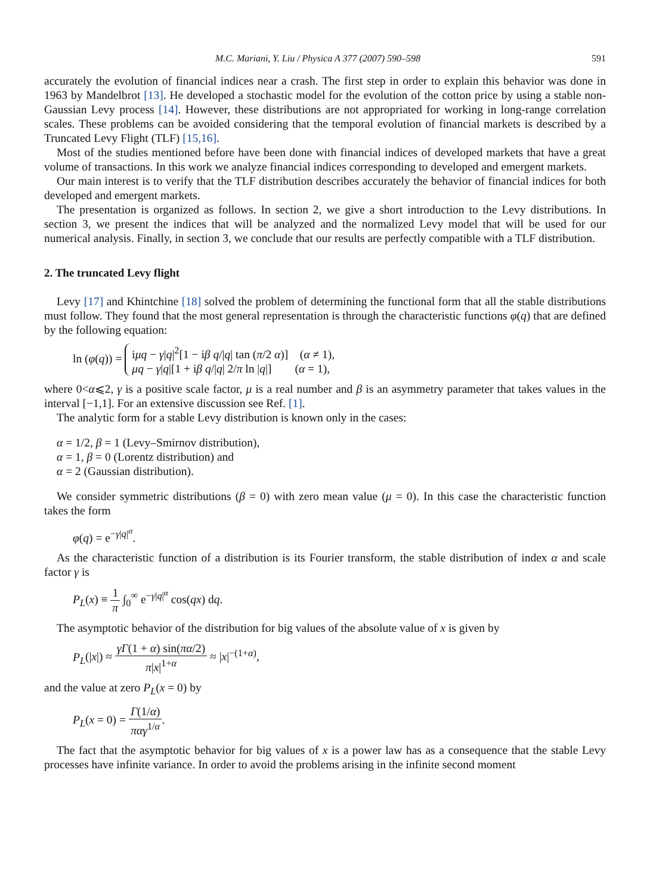M.C. Mariani, Y. Liu / Physica A 377 (2007) 590–598 591
accurately the evolution of financial indices near a crash. The first step in order to explain this behavior was done in 1963 by Mandelbrot [13]. He developed a stochastic model for the evolution of the cotton price by using a stable non-Gaussian Levy process [14]. However, these distributions are not appropriated for working in long-range correlation scales. These problems can be avoided considering that the temporal evolution of financial markets is described by a Truncated Levy Flight (TLF) [15,16].
Most of the studies mentioned before have been done with financial indices of developed markets that have a great volume of transactions. In this work we analyze financial indices corresponding to developed and emergent markets.
Our main interest is to verify that the TLF distribution describes accurately the behavior of financial indices for both developed and emergent markets.
The presentation is organized as follows. In section 2, we give a short introduction to the Levy distributions. In section 3, we present the indices that will be analyzed and the normalized Levy model that will be used for our numerical analysis. Finally, in section 3, we conclude that our results are perfectly compatible with a TLF distribution.
2. The truncated Levy flight
Levy [17] and Khintchine [18] solved the problem of determining the functional form that all the stable distributions must follow. They found that the most general representation is through the characteristic functions φ(q) that are defined by the following equation:
ln (φ(q)) = iμq − γ|q|<sup>2</sup>[1 − iβ q/|q| tan (π/2 α)] (α ≠ 1),
μq − γ|q|[1 + iβ q/|q| 2/π ln |q|] (α = 1),
where 0<α⩽2, γ is a positive scale factor, μ is a real number and β is an asymmetry parameter that takes values in the interval [−1,1]. For an extensive discussion see Ref. [1].
The analytic form for a stable Levy distribution is known only in the cases:
α = 1/2, β = 1 (Levy–Smirnov distribution),
α = 1, β = 0 (Lorentz distribution) and
α = 2 (Gaussian distribution).
We consider symmetric distributions (β = 0) with zero mean value (μ = 0). In this case the characteristic function takes the form
φ(q) = e<sup>−γ|q|<sup>α</sup></sup>.
As the characteristic function of a distribution is its Fourier transform, the stable distribution of index α and scale factor γ is
P<sub>L</sub>(x) ≡ 1 π ∫<sub>0</sub><sup>∞</sup> e<sup>−γ|q|<sup>α</sup></sup> cos(qx) dq.
The asymptotic behavior of the distribution for big values of the absolute value of x is given by
P<sub>L</sub>(|x|) ≈ γΓ(1 + α) sin(πα/2) π|x|<sup>1+α</sup> ≈ |x|<sup>−(1+α)</sup>,
and the value at zero P<sub>L</sub>(x = 0) by
P<sub>L</sub>(x = 0) = Γ(1/α) παγ<sup>1/α</sup>.
The fact that the asymptotic behavior for big values of x is a power law has as a consequence that the stable Levy processes have infinite variance. In order to avoid the problems arising in the infinite second moment